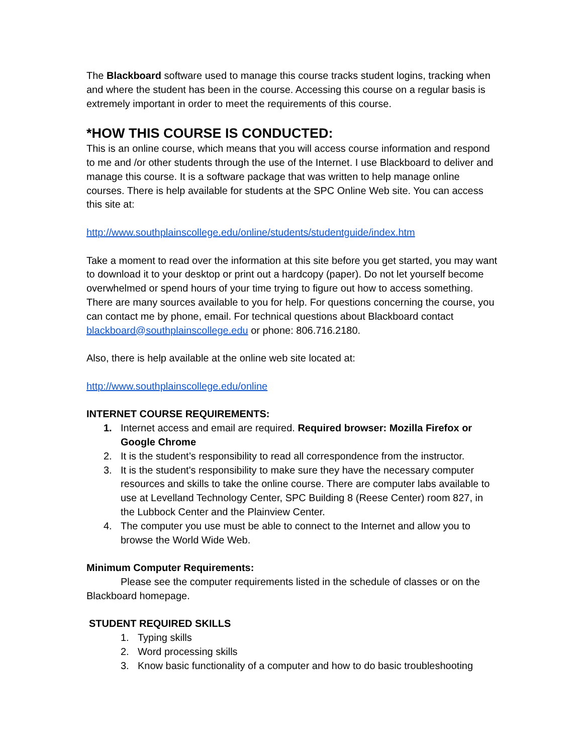The Blackboard software used to manage this course tracks student logins, tracking when and where the student has been in the course. Accessing this course on a regular basis is extremely important in order to meet the requirements of this course.
*HOW THIS COURSE IS CONDUCTED:
This is an online course, which means that you will access course information and respond to me and /or other students through the use of the Internet. I use Blackboard to deliver and manage this course. It is a software package that was written to help manage online courses. There is help available for students at the SPC Online Web site. You can access this site at:
http://www.southplainscollege.edu/online/students/studentguide/index.htm
Take a moment to read over the information at this site before you get started, you may want to download it to your desktop or print out a hardcopy (paper). Do not let yourself become overwhelmed or spend hours of your time trying to figure out how to access something. There are many sources available to you for help. For questions concerning the course, you can contact me by phone, email. For technical questions about Blackboard contact blackboard@southplainscollege.edu or phone: 806.716.2180.
Also, there is help available at the online web site located at:
http://www.southplainscollege.edu/online
INTERNET COURSE REQUIREMENTS:
1. Internet access and email are required. Required browser: Mozilla Firefox or Google Chrome
2. It is the student’s responsibility to read all correspondence from the instructor.
3. It is the student's responsibility to make sure they have the necessary computer resources and skills to take the online course. There are computer labs available to use at Levelland Technology Center, SPC Building 8 (Reese Center) room 827, in the Lubbock Center and the Plainview Center.
4. The computer you use must be able to connect to the Internet and allow you to browse the World Wide Web.
Minimum Computer Requirements:
Please see the computer requirements listed in the schedule of classes or on the Blackboard homepage.
STUDENT REQUIRED SKILLS
1. Typing skills
2. Word processing skills
3. Know basic functionality of a computer and how to do basic troubleshooting